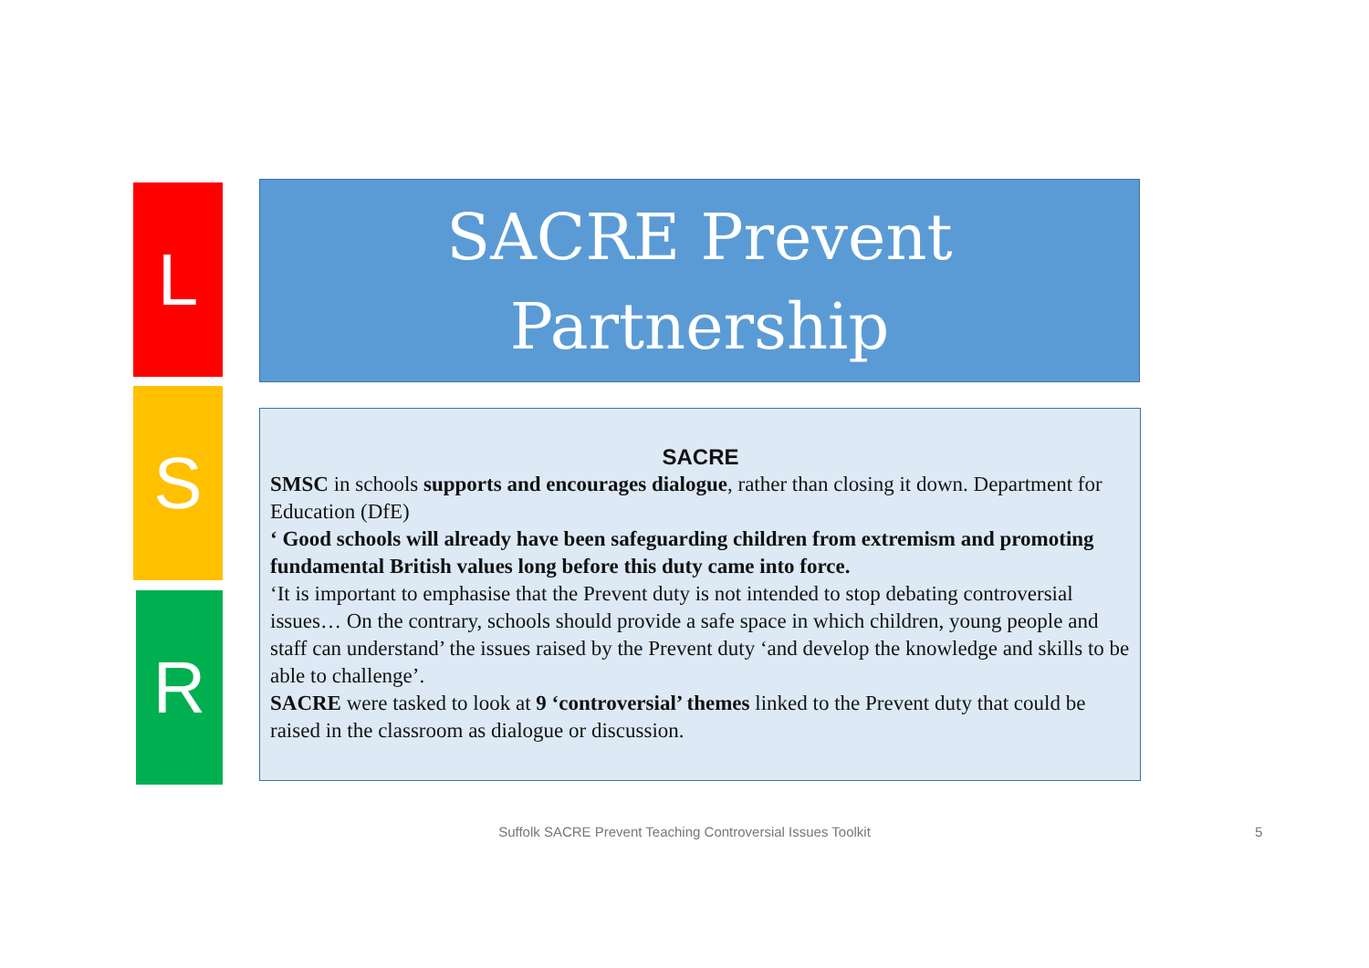L
S
R
SACRE Prevent
Partnership
SACRE
SMSC in schools supports and encourages dialogue, rather than closing it down. Department for Education (DfE)
‘ Good schools will already have been safeguarding children from extremism and promoting fundamental British values long before this duty came into force.
‘It is important to emphasise that the Prevent duty is not intended to stop debating controversial issues… On the contrary, schools should provide a safe space in which children, young people and staff can understand’ the issues raised by the Prevent duty ‘and develop the knowledge and skills to be able to challenge’.
SACRE were tasked to look at 9 ‘controversial’ themes linked to the Prevent duty that could be raised in the classroom as dialogue or discussion.
Suffolk SACRE Prevent Teaching Controversial Issues Toolkit 5